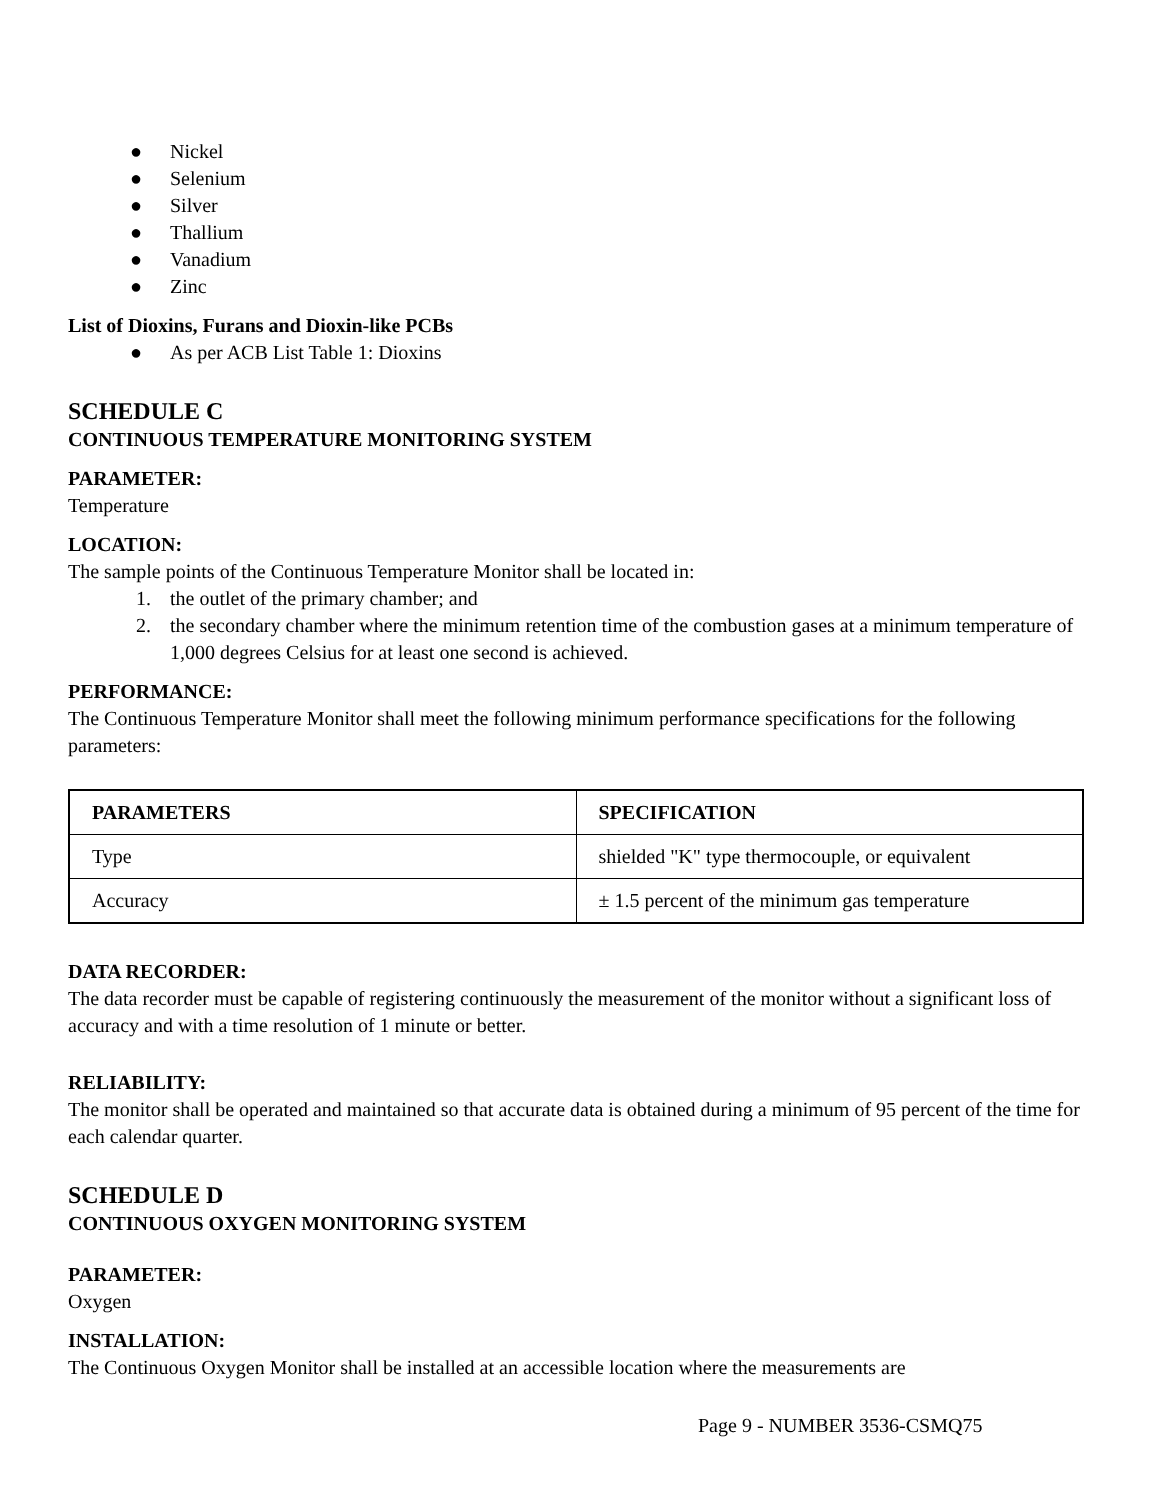● Nickel
● Selenium
● Silver
● Thallium
● Vanadium
● Zinc
List of Dioxins, Furans and Dioxin-like PCBs
● As per ACB List Table 1: Dioxins
SCHEDULE C
CONTINUOUS TEMPERATURE MONITORING SYSTEM
PARAMETER:
Temperature
LOCATION:
The sample points of the Continuous Temperature Monitor shall be located in:
1. the outlet of the primary chamber; and
2. the secondary chamber where the minimum retention time of the combustion gases at a minimum temperature of 1,000 degrees Celsius for at least one second is achieved.
PERFORMANCE:
The Continuous Temperature Monitor shall meet the following minimum performance specifications for the following parameters:
| PARAMETERS | SPECIFICATION |
| --- | --- |
| Type | shielded "K" type thermocouple, or equivalent |
| Accuracy | ± 1.5 percent of the minimum gas temperature |
DATA RECORDER:
The data recorder must be capable of registering continuously the measurement of the monitor without a significant loss of accuracy and with a time resolution of 1 minute or better.
RELIABILITY:
The monitor shall be operated and maintained so that accurate data is obtained during a minimum of 95 percent of the time for each calendar quarter.
SCHEDULE D
CONTINUOUS OXYGEN MONITORING SYSTEM
PARAMETER:
Oxygen
INSTALLATION:
The Continuous Oxygen Monitor shall be installed at an accessible location where the measurements are
Page 9 - NUMBER 3536-CSMQ75